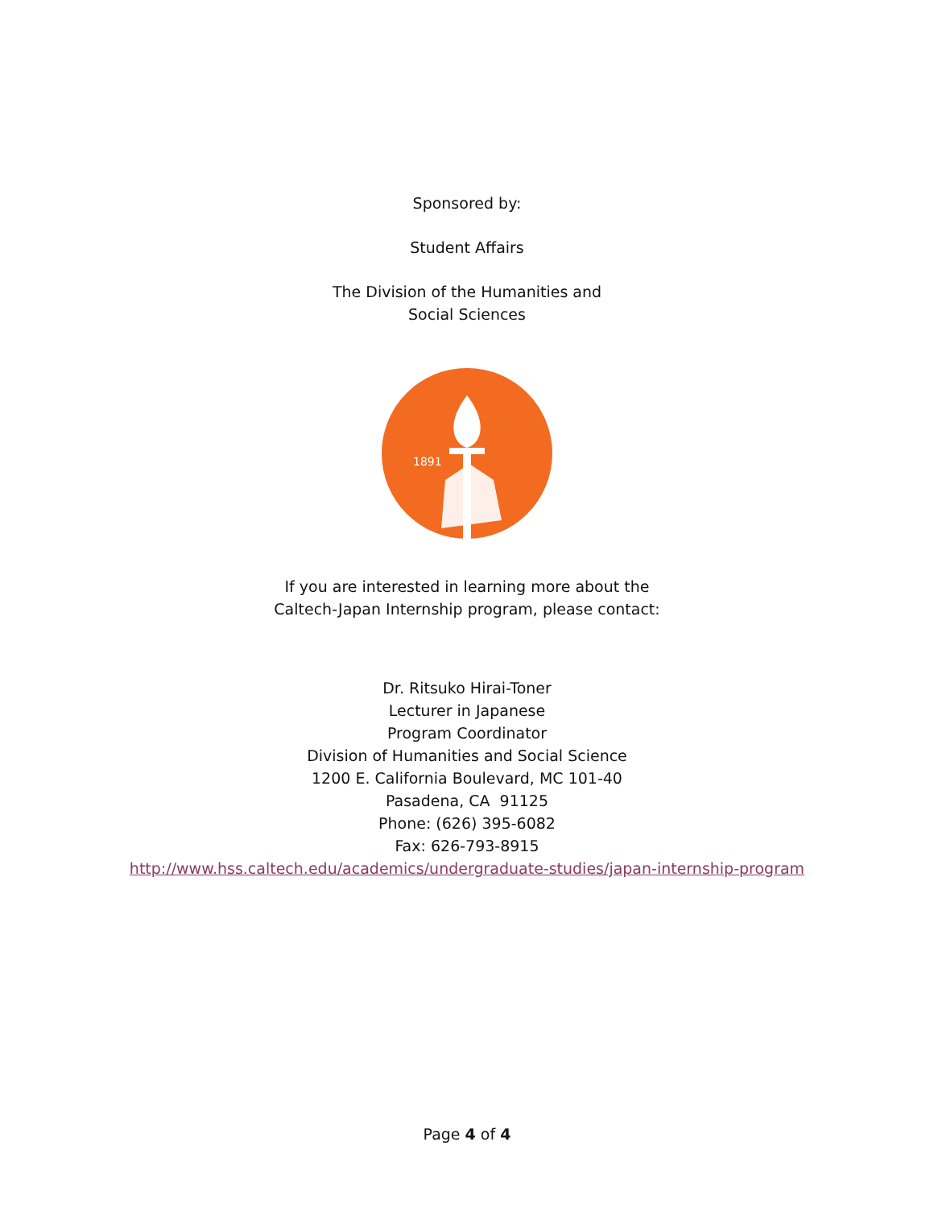Sponsored by:
Student Affairs
The Division of the Humanities and
Social Sciences
1891
If you are interested in learning more about the
Caltech-Japan Internship program, please contact:
Dr. Ritsuko Hirai-Toner
Lecturer in Japanese
Program Coordinator
Division of Humanities and Social Science
1200 E. California Boulevard, MC 101-40
Pasadena, CA 91125
Phone: (626) 395-6082
Fax: 626-793-8915
http://www.hss.caltech.edu/academics/undergraduate-studies/japan-internship-program
Page 4 of 4